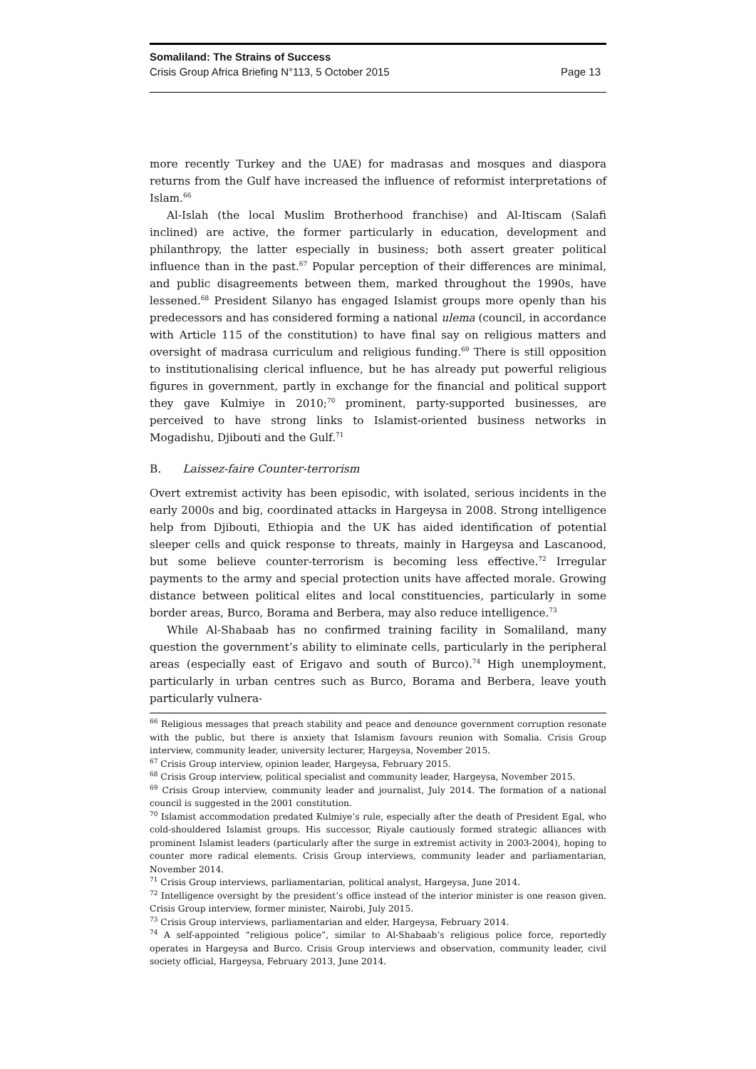Somaliland: The Strains of Success
Crisis Group Africa Briefing N°113, 5 October 2015 Page 13
more recently Turkey and the UAE) for madrasas and mosques and diaspora returns from the Gulf have increased the influence of reformist interpretations of Islam.<sup>66</sup>
Al-Islah (the local Muslim Brotherhood franchise) and Al-Itiscam (Salafi inclined) are active, the former particularly in education, development and philanthropy, the latter especially in business; both assert greater political influence than in the past.<sup>67</sup> Popular perception of their differences are minimal, and public disagreements between them, marked throughout the 1990s, have lessened.<sup>68</sup> President Silanyo has engaged Islamist groups more openly than his predecessors and has considered forming a national ulema (council, in accordance with Article 115 of the constitution) to have final say on religious matters and oversight of madrasa curriculum and religious funding.<sup>69</sup> There is still opposition to institutionalising clerical influence, but he has already put powerful religious figures in government, partly in exchange for the financial and political support they gave Kulmiye in 2010;<sup>70</sup> prominent, party-supported businesses, are perceived to have strong links to Islamist-oriented business networks in Mogadishu, Djibouti and the Gulf.<sup>71</sup>
B. Laissez-faire Counter-terrorism
Overt extremist activity has been episodic, with isolated, serious incidents in the early 2000s and big, coordinated attacks in Hargeysa in 2008. Strong intelligence help from Djibouti, Ethiopia and the UK has aided identification of potential sleeper cells and quick response to threats, mainly in Hargeysa and Lascanood, but some believe counter-terrorism is becoming less effective.<sup>72</sup> Irregular payments to the army and special protection units have affected morale. Growing distance between political elites and local constituencies, particularly in some border areas, Burco, Borama and Berbera, may also reduce intelligence.<sup>73</sup>
While Al-Shabaab has no confirmed training facility in Somaliland, many question the government’s ability to eliminate cells, particularly in the peripheral areas (especially east of Erigavo and south of Burco).<sup>74</sup> High unemployment, particularly in urban centres such as Burco, Borama and Berbera, leave youth particularly vulnera-
<sup>66</sup> Religious messages that preach stability and peace and denounce government corruption resonate with the public, but there is anxiety that Islamism favours reunion with Somalia. Crisis Group interview, community leader, university lecturer, Hargeysa, November 2015.
<sup>67</sup> Crisis Group interview, opinion leader, Hargeysa, February 2015.
<sup>68</sup> Crisis Group interview, political specialist and community leader, Hargeysa, November 2015.
<sup>69</sup> Crisis Group interview, community leader and journalist, July 2014. The formation of a national council is suggested in the 2001 constitution.
<sup>70</sup> Islamist accommodation predated Kulmiye’s rule, especially after the death of President Egal, who cold-shouldered Islamist groups. His successor, Riyale cautiously formed strategic alliances with prominent Islamist leaders (particularly after the surge in extremist activity in 2003-2004), hoping to counter more radical elements. Crisis Group interviews, community leader and parliamentarian, November 2014.
<sup>71</sup> Crisis Group interviews, parliamentarian, political analyst, Hargeysa, June 2014.
<sup>72</sup> Intelligence oversight by the president’s office instead of the interior minister is one reason given. Crisis Group interview, former minister, Nairobi, July 2015.
<sup>73</sup> Crisis Group interviews, parliamentarian and elder, Hargeysa, February 2014.
<sup>74</sup> A self-appointed “religious police”, similar to Al-Shabaab’s religious police force, reportedly operates in Hargeysa and Burco. Crisis Group interviews and observation, community leader, civil society official, Hargeysa, February 2013, June 2014.